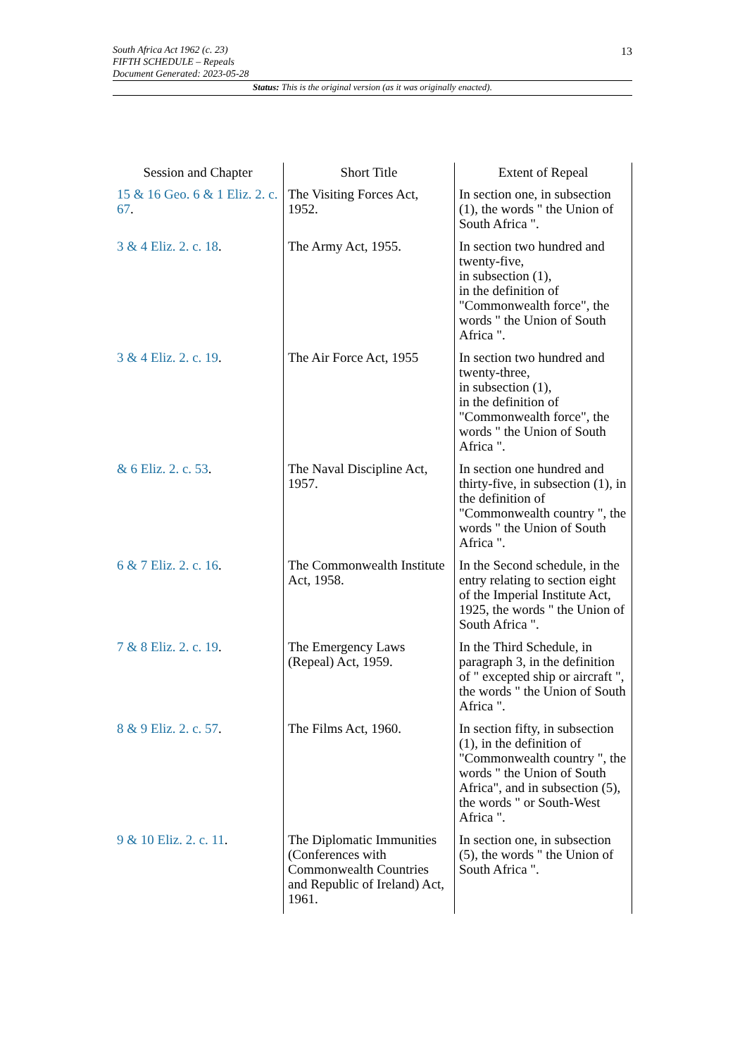13
South Africa Act 1962 (c. 23)
FIFTH SCHEDULE – Repeals
Document Generated: 2023-05-28
Status: This is the original version (as it was originally enacted).
| Session and Chapter | Short Title | Extent of Repeal |
| --- | --- | --- |
| 15 & 16 Geo. 6 & 1 Eliz. 2. c. 67 . | The Visiting Forces Act, 1952. | In section one, in subsection (1), the words " the Union of South Africa ". |
| 3 & 4 Eliz. 2. c. 18 . | The Army Act, 1955. | In section two hundred and twenty-five, in subsection (1), in the definition of "Commonwealth force", the words " the Union of South Africa ". |
| 3 & 4 Eliz. 2. c. 19 . | The Air Force Act, 1955 | In section two hundred and twenty-three, in subsection (1), in the definition of "Commonwealth force", the words " the Union of South Africa ". |
| & 6 Eliz. 2. c. 53 . | The Naval Discipline Act, 1957. | In section one hundred and thirty-five, in subsection (1), in the definition of "Commonwealth country ", the words " the Union of South Africa ". |
| 6 & 7 Eliz. 2. c. 16 . | The Commonwealth Institute Act, 1958. | In the Second schedule, in the entry relating to section eight of the Imperial Institute Act, 1925, the words " the Union of South Africa ". |
| 7 & 8 Eliz. 2. c. 19 . | The Emergency Laws (Repeal) Act, 1959. | In the Third Schedule, in paragraph 3, in the definition of " excepted ship or aircraft ", the words " the Union of South Africa ". |
| 8 & 9 Eliz. 2. c. 57 . | The Films Act, 1960. | In section fifty, in subsection (1), in the definition of "Commonwealth country ", the words " the Union of South Africa", and in subsection (5), the words " or South-West Africa ". |
| 9 & 10 Eliz. 2. c. 11 . | The Diplomatic Immunities (Conferences with Commonwealth Countries and Republic of Ireland) Act, 1961. | In section one, in subsection (5), the words " the Union of South Africa ". |